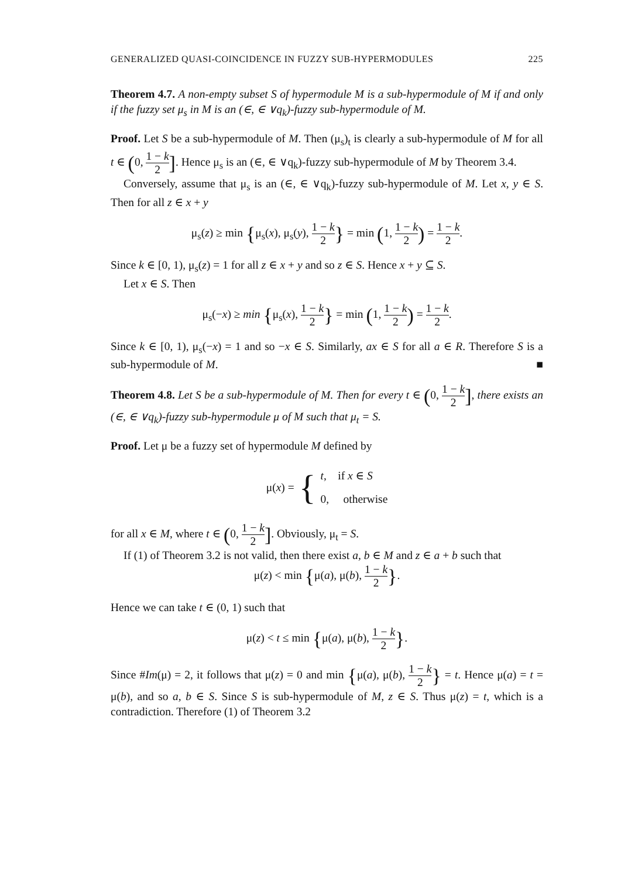GENERALIZED QUASI-COINCIDENCE IN FUZZY SUB-HYPERMODULES 225
Theorem 4.7. A non-empty subset S of hypermodule M is a sub-hypermodule of M if and only if the fuzzy set μ<sub>s</sub> in M is an (∈, ∈ ∨q<sub>k</sub>)-fuzzy sub-hypermodule of M.
Proof. Let S be a sub-hypermodule of M. Then (μ<sub>s</sub>)<sub>t</sub> is clearly a sub-hypermodule of M for all t ∈ (0, 1 − k 2]. Hence μ<sub>s</sub> is an (∈, ∈ ∨q<sub>k</sub>)-fuzzy sub-hypermodule of M by Theorem 3.4.
Conversely, assume that μ<sub>s</sub> is an (∈, ∈ ∨q<sub>k</sub>)-fuzzy sub-hypermodule of M. Let x, y ∈ S. Then for all z ∈ x + y
μ<sub>s</sub>(z) ≥ min {μ<sub>s</sub>(x), μ<sub>s</sub>(y), 1 − k 2} = min (1, 1 − k 2) = 1 − k 2.
Since k ∈ [0, 1), μ<sub>s</sub>(z) = 1 for all z ∈ x + y and so z ∈ S. Hence x + y ⊆ S.
Let x ∈ S. Then
μ<sub>s</sub>(−x) ≥ min {μ<sub>s</sub>(x), 1 − k 2} = min (1, 1 − k 2) = 1 − k 2.
Since k ∈ [0, 1), μ<sub>s</sub>(−x) = 1 and so −x ∈ S. Similarly, ax ∈ S for all a ∈ R. Therefore S is a sub-hypermodule of M. ■
Theorem 4.8. Let S be a sub-hypermodule of M. Then for every t ∈ (0, 1 − k 2], there exists an (∈, ∈ ∨q<sub>k</sub>)-fuzzy sub-hypermodule μ of M such that μ<sub>t</sub> = S.
Proof. Let μ be a fuzzy set of hypermodule M defined by
μ(x) = { t, if x ∈ S
0, otherwise
for all x ∈ M, where t ∈ (0, 1 − k 2]. Obviously, μ<sub>t</sub> = S.
If (1) of Theorem 3.2 is not valid, then there exist a, b ∈ M and z ∈ a + b such that
μ(z) < min {μ(a), μ(b), 1 − k 2}.
Hence we can take t ∈ (0, 1) such that
μ(z) < t ≤ min {μ(a), μ(b), 1 − k 2}.
Since #Im(μ) = 2, it follows that μ(z) = 0 and min {μ(a), μ(b), 1 − k 2} = t. Hence μ(a) = t = μ(b), and so a, b ∈ S. Since S is sub-hypermodule of M, z ∈ S. Thus μ(z) = t, which is a contradiction. Therefore (1) of Theorem 3.2